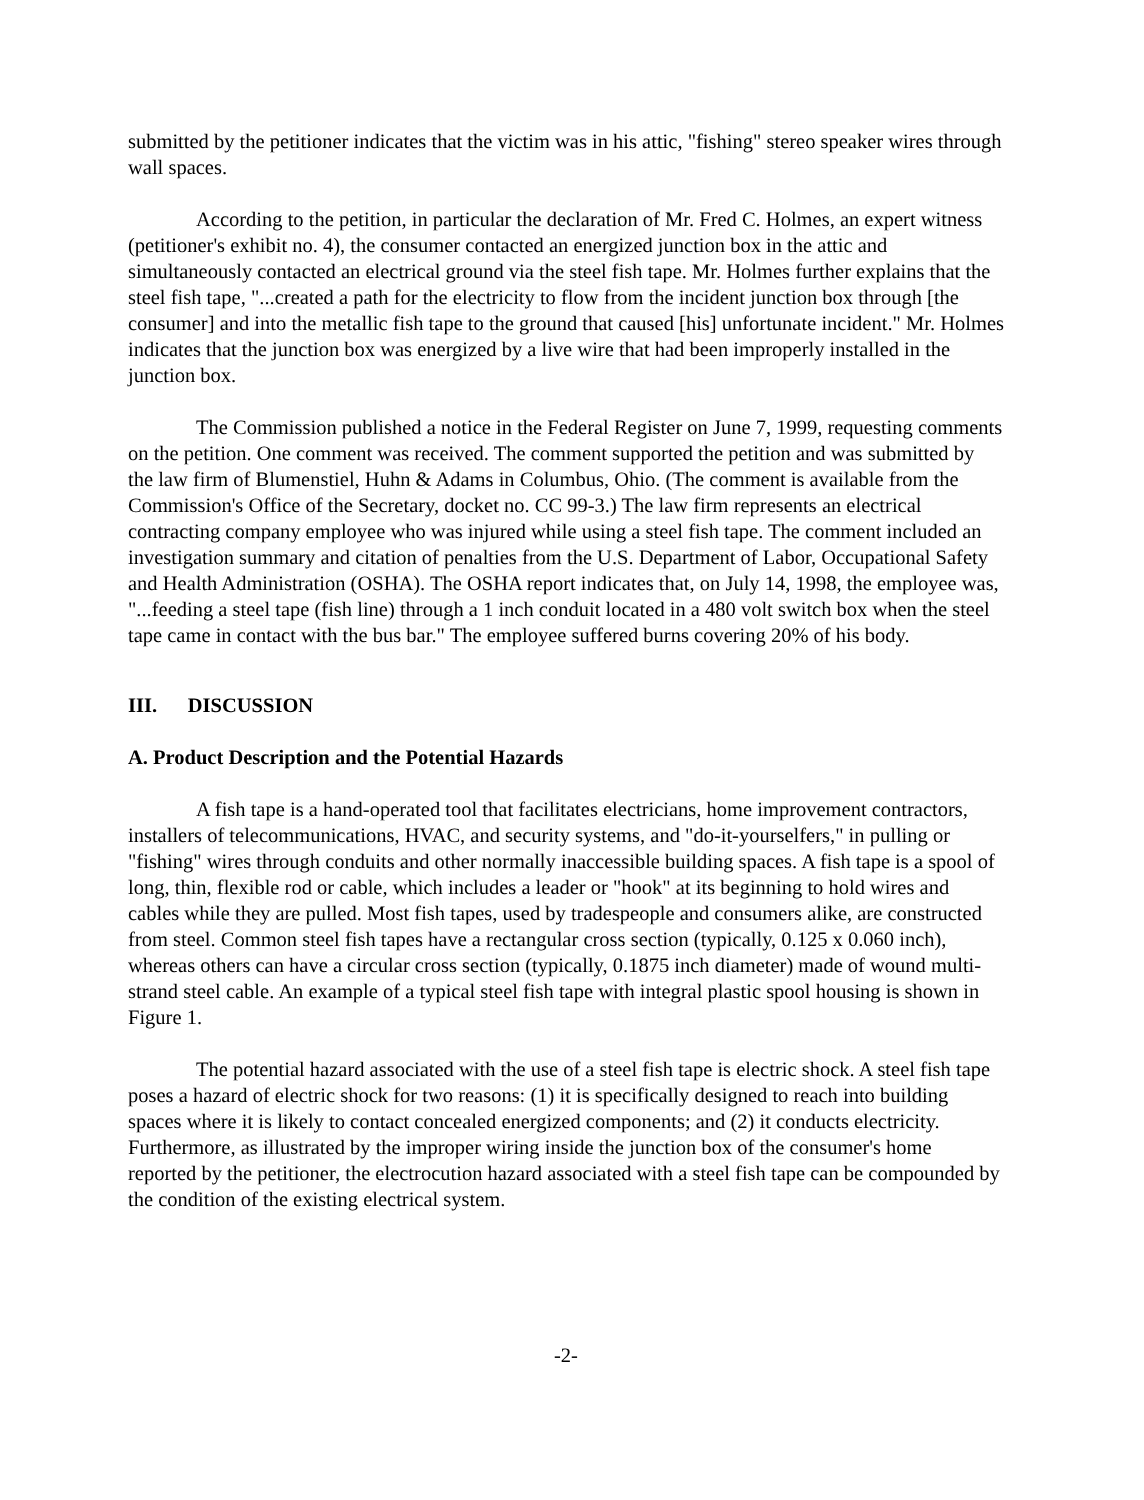submitted by the petitioner indicates that the victim was in his attic, "fishing" stereo speaker wires through wall spaces.
According to the petition, in particular the declaration of Mr. Fred C. Holmes, an expert witness (petitioner's exhibit no. 4), the consumer contacted an energized junction box in the attic and simultaneously contacted an electrical ground via the steel fish tape. Mr. Holmes further explains that the steel fish tape, "...created a path for the electricity to flow from the incident junction box through [the consumer] and into the metallic fish tape to the ground that caused [his] unfortunate incident." Mr. Holmes indicates that the junction box was energized by a live wire that had been improperly installed in the junction box.
The Commission published a notice in the Federal Register on June 7, 1999, requesting comments on the petition. One comment was received. The comment supported the petition and was submitted by the law firm of Blumenstiel, Huhn & Adams in Columbus, Ohio. (The comment is available from the Commission's Office of the Secretary, docket no. CC 99-3.) The law firm represents an electrical contracting company employee who was injured while using a steel fish tape. The comment included an investigation summary and citation of penalties from the U.S. Department of Labor, Occupational Safety and Health Administration (OSHA). The OSHA report indicates that, on July 14, 1998, the employee was, "...feeding a steel tape (fish line) through a 1 inch conduit located in a 480 volt switch box when the steel tape came in contact with the bus bar." The employee suffered burns covering 20% of his body.
III. DISCUSSION
A. Product Description and the Potential Hazards
A fish tape is a hand-operated tool that facilitates electricians, home improvement contractors, installers of telecommunications, HVAC, and security systems, and "do-it-yourselfers," in pulling or "fishing" wires through conduits and other normally inaccessible building spaces. A fish tape is a spool of long, thin, flexible rod or cable, which includes a leader or "hook" at its beginning to hold wires and cables while they are pulled. Most fish tapes, used by tradespeople and consumers alike, are constructed from steel. Common steel fish tapes have a rectangular cross section (typically, 0.125 x 0.060 inch), whereas others can have a circular cross section (typically, 0.1875 inch diameter) made of wound multi-strand steel cable. An example of a typical steel fish tape with integral plastic spool housing is shown in Figure 1.
The potential hazard associated with the use of a steel fish tape is electric shock. A steel fish tape poses a hazard of electric shock for two reasons: (1) it is specifically designed to reach into building spaces where it is likely to contact concealed energized components; and (2) it conducts electricity. Furthermore, as illustrated by the improper wiring inside the junction box of the consumer's home reported by the petitioner, the electrocution hazard associated with a steel fish tape can be compounded by the condition of the existing electrical system.
-2-